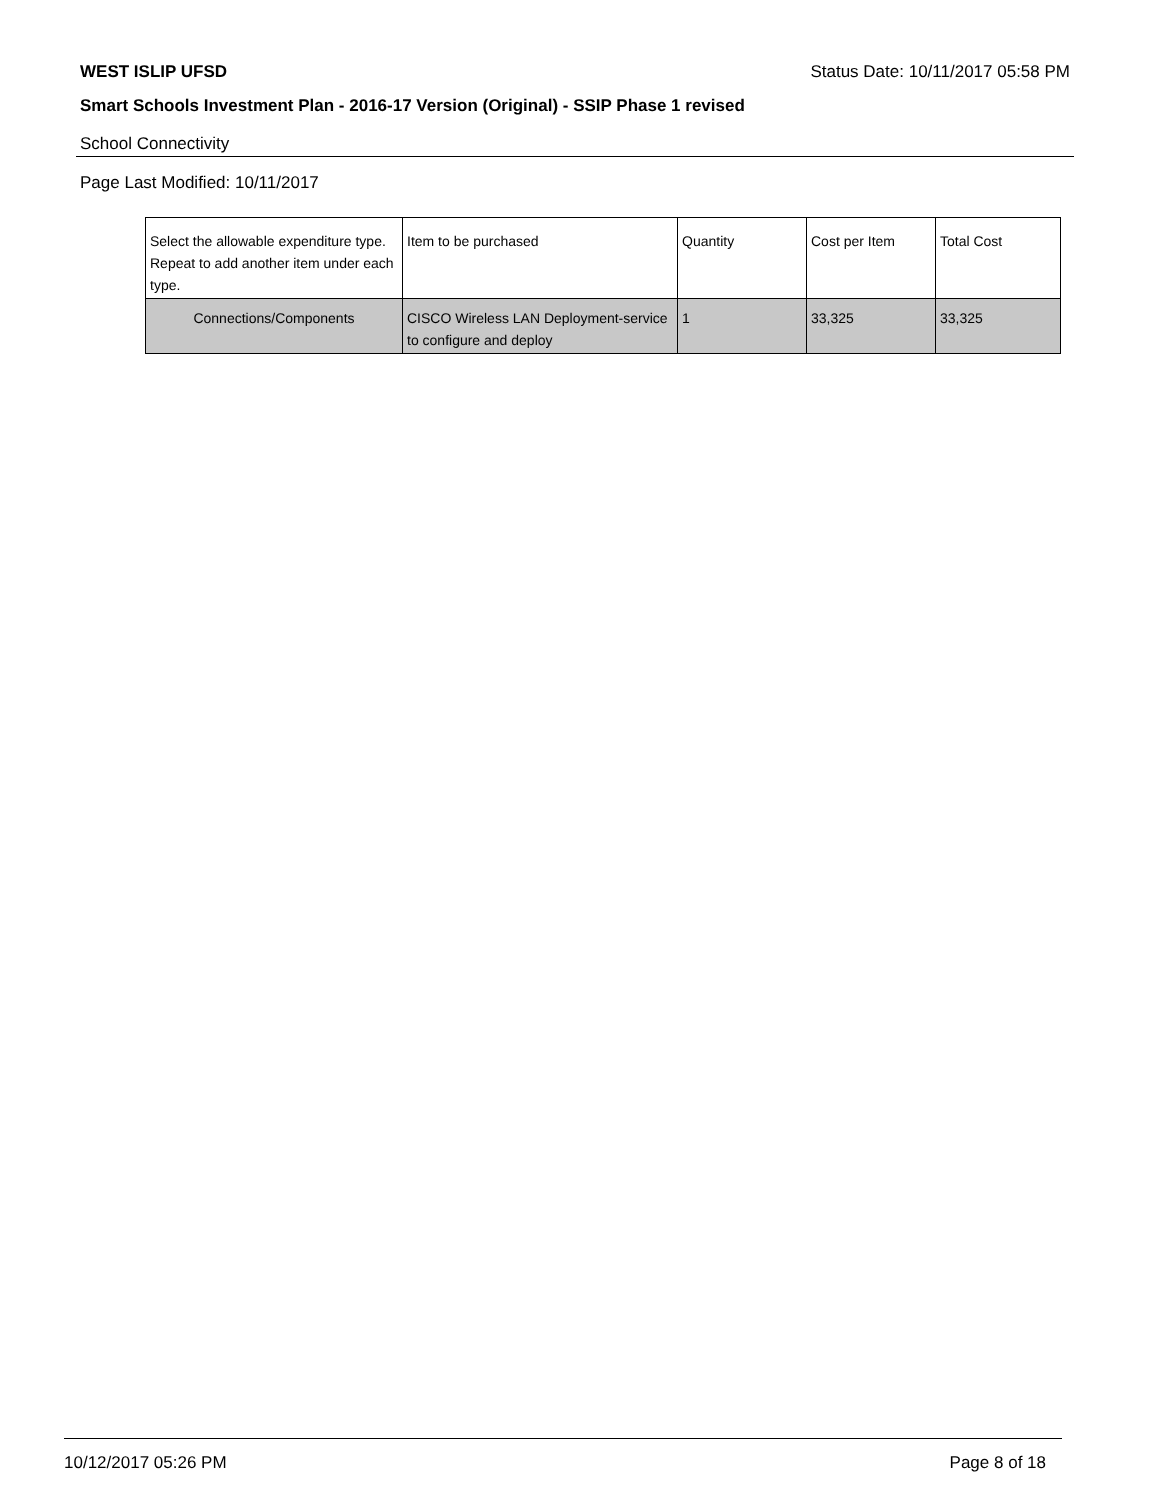WEST ISLIP UFSD Status Date: 10/11/2017 05:58 PM
Smart Schools Investment Plan - 2016-17 Version (Original) - SSIP Phase 1 revised
School Connectivity
Page Last Modified: 10/11/2017
| Select the allowable expenditure type. Repeat to add another item under each type. | Item to be purchased | Quantity | Cost per Item | Total Cost |
| --- | --- | --- | --- | --- |
| Connections/Components | CISCO Wireless LAN Deployment-service to configure and deploy | 1 | 33,325 | 33,325 |
10/12/2017 05:26 PM Page 8 of 18